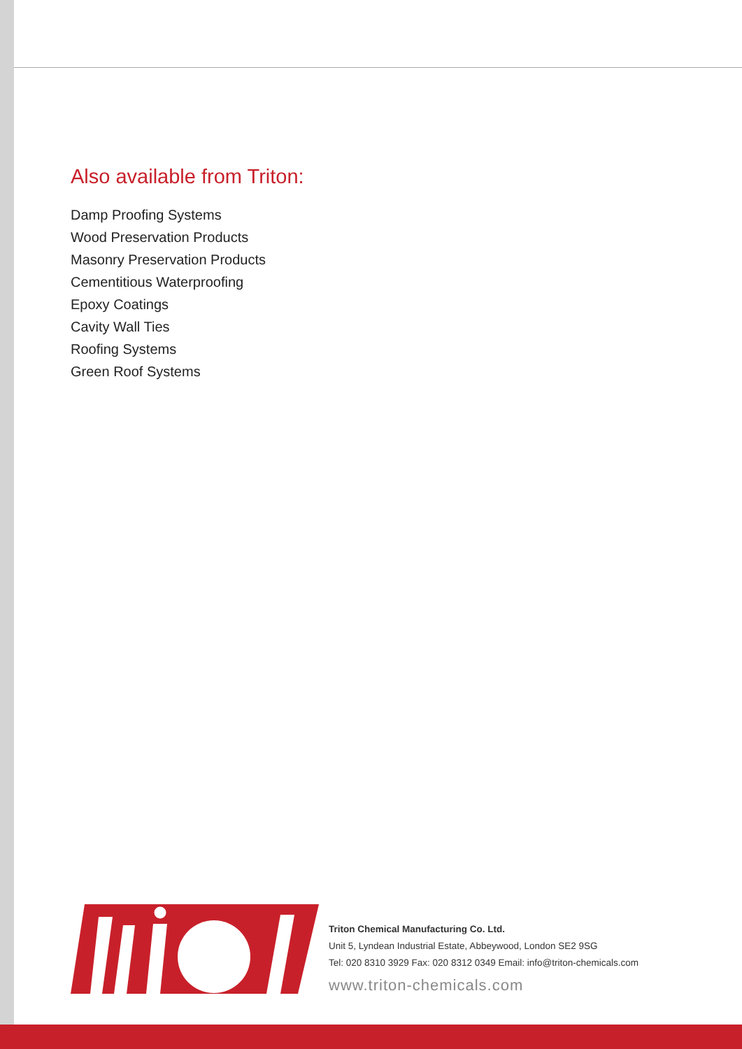Also available from Triton:
Damp Proofing Systems
Wood Preservation Products
Masonry Preservation Products
Cementitious Waterproofing
Epoxy Coatings
Cavity Wall Ties
Roofing Systems
Green Roof Systems
Triton Chemical Manufacturing Co. Ltd.
Unit 5, Lyndean Industrial Estate, Abbeywood, London SE2 9SG
Tel: 020 8310 3929 Fax: 020 8312 0349 Email: info@triton-chemicals.com
www.triton-chemicals.com